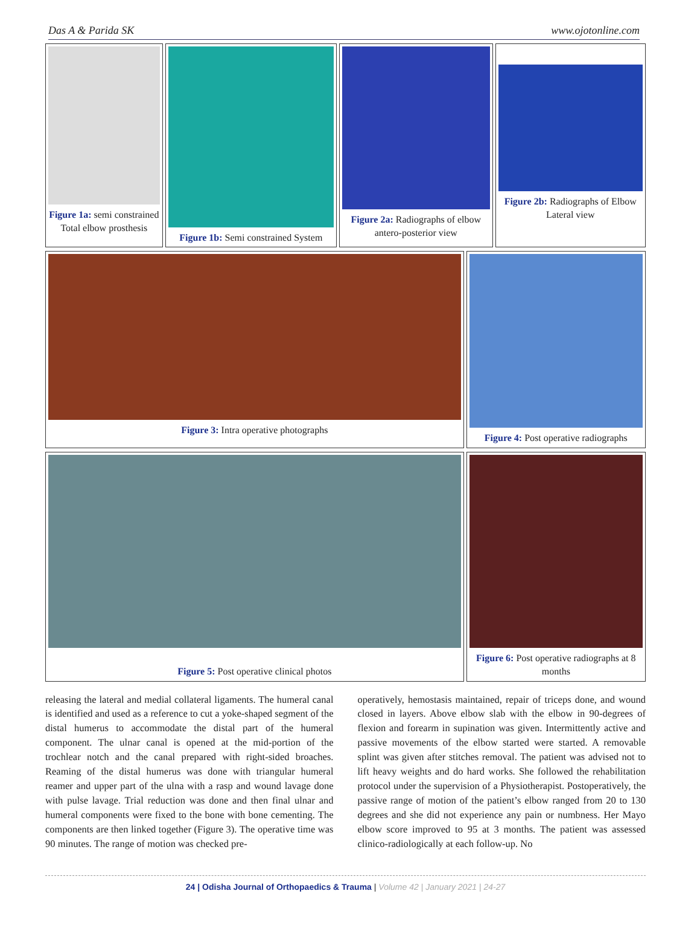Das A & Parida SK www.ojotonline.com
Figure 1a: semi constrained Total elbow prosthesis
Figure 1b: Semi constrained System
Figure 2a: Radiographs of elbow antero-posterior view
Figure 2b: Radiographs of Elbow Lateral view
Figure 3: Intra operative photographs Figure 4: Post operative radiographs
Figure 5: Post operative clinical photos Figure 6: Post operative radiographs at 8 months
releasing the lateral and medial collateral ligaments. The humeral canal is identified and used as a reference to cut a yoke-shaped segment of the distal humerus to accommodate the distal part of the humeral component. The ulnar canal is opened at the mid-portion of the trochlear notch and the canal prepared with right-sided broaches. Reaming of the distal humerus was done with triangular humeral reamer and upper part of the ulna with a rasp and wound lavage done with pulse lavage. Trial reduction was done and then final ulnar and humeral components were fixed to the bone with bone cementing. The components are then linked together (Figure 3). The operative time was 90 minutes. The range of motion was checked pre-
operatively, hemostasis maintained, repair of triceps done, and wound closed in layers. Above elbow slab with the elbow in 90-degrees of flexion and forearm in supination was given. Intermittently active and passive movements of the elbow started were started. A removable splint was given after stitches removal. The patient was advised not to lift heavy weights and do hard works. She followed the rehabilitation protocol under the supervision of a Physiotherapist. Postoperatively, the passive range of motion of the patient’s elbow ranged from 20 to 130 degrees and she did not experience any pain or numbness. Her Mayo elbow score improved to 95 at 3 months. The patient was assessed clinico-radiologically at each follow-up. No
24 | Odisha Journal of Orthopaedics & Trauma | Volume 42 | January 2021 | 24-27